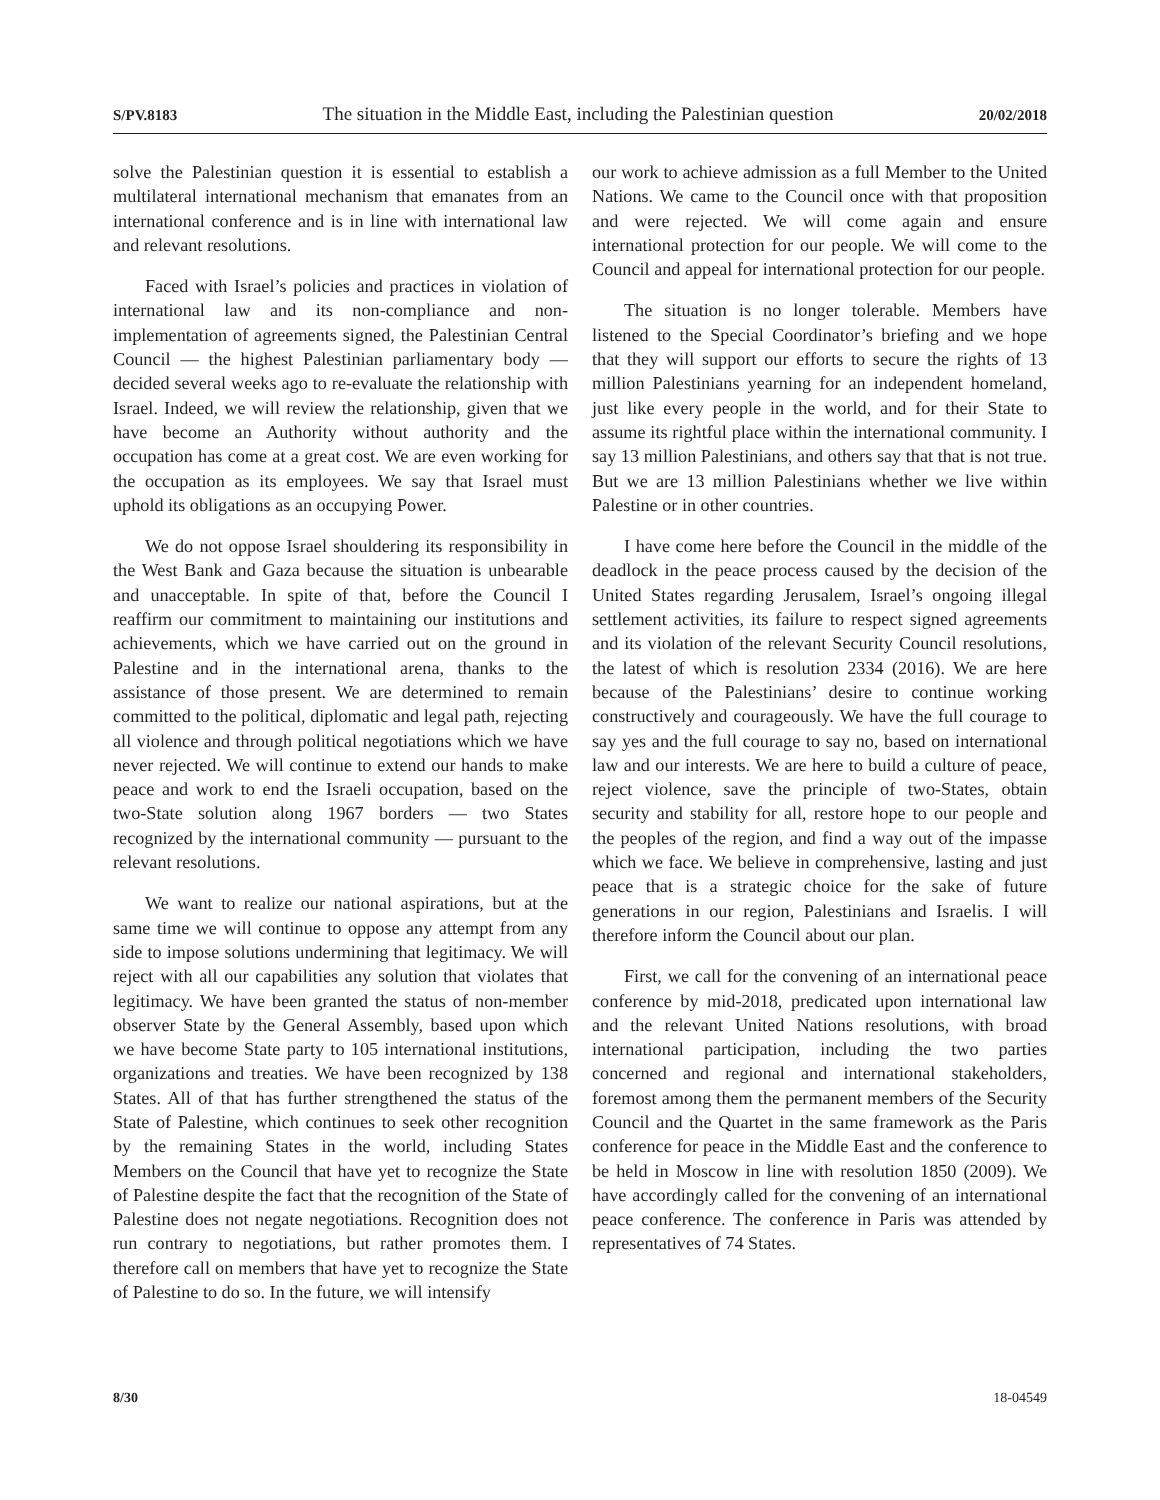S/PV.8183 The situation in the Middle East, including the Palestinian question 20/02/2018
solve the Palestinian question it is essential to establish a multilateral international mechanism that emanates from an international conference and is in line with international law and relevant resolutions.
Faced with Israel’s policies and practices in violation of international law and its non-compliance and non-implementation of agreements signed, the Palestinian Central Council — the highest Palestinian parliamentary body — decided several weeks ago to re-evaluate the relationship with Israel. Indeed, we will review the relationship, given that we have become an Authority without authority and the occupation has come at a great cost. We are even working for the occupation as its employees. We say that Israel must uphold its obligations as an occupying Power.
We do not oppose Israel shouldering its responsibility in the West Bank and Gaza because the situation is unbearable and unacceptable. In spite of that, before the Council I reaffirm our commitment to maintaining our institutions and achievements, which we have carried out on the ground in Palestine and in the international arena, thanks to the assistance of those present. We are determined to remain committed to the political, diplomatic and legal path, rejecting all violence and through political negotiations which we have never rejected. We will continue to extend our hands to make peace and work to end the Israeli occupation, based on the two-State solution along 1967 borders — two States recognized by the international community — pursuant to the relevant resolutions.
We want to realize our national aspirations, but at the same time we will continue to oppose any attempt from any side to impose solutions undermining that legitimacy. We will reject with all our capabilities any solution that violates that legitimacy. We have been granted the status of non-member observer State by the General Assembly, based upon which we have become State party to 105 international institutions, organizations and treaties. We have been recognized by 138 States. All of that has further strengthened the status of the State of Palestine, which continues to seek other recognition by the remaining States in the world, including States Members on the Council that have yet to recognize the State of Palestine despite the fact that the recognition of the State of Palestine does not negate negotiations. Recognition does not run contrary to negotiations, but rather promotes them. I therefore call on members that have yet to recognize the State of Palestine to do so. In the future, we will intensify
our work to achieve admission as a full Member to the United Nations. We came to the Council once with that proposition and were rejected. We will come again and ensure international protection for our people. We will come to the Council and appeal for international protection for our people.
The situation is no longer tolerable. Members have listened to the Special Coordinator’s briefing and we hope that they will support our efforts to secure the rights of 13 million Palestinians yearning for an independent homeland, just like every people in the world, and for their State to assume its rightful place within the international community. I say 13 million Palestinians, and others say that that is not true. But we are 13 million Palestinians whether we live within Palestine or in other countries.
I have come here before the Council in the middle of the deadlock in the peace process caused by the decision of the United States regarding Jerusalem, Israel’s ongoing illegal settlement activities, its failure to respect signed agreements and its violation of the relevant Security Council resolutions, the latest of which is resolution 2334 (2016). We are here because of the Palestinians’ desire to continue working constructively and courageously. We have the full courage to say yes and the full courage to say no, based on international law and our interests. We are here to build a culture of peace, reject violence, save the principle of two-States, obtain security and stability for all, restore hope to our people and the peoples of the region, and find a way out of the impasse which we face. We believe in comprehensive, lasting and just peace that is a strategic choice for the sake of future generations in our region, Palestinians and Israelis. I will therefore inform the Council about our plan.
First, we call for the convening of an international peace conference by mid-2018, predicated upon international law and the relevant United Nations resolutions, with broad international participation, including the two parties concerned and regional and international stakeholders, foremost among them the permanent members of the Security Council and the Quartet in the same framework as the Paris conference for peace in the Middle East and the conference to be held in Moscow in line with resolution 1850 (2009). We have accordingly called for the convening of an international peace conference. The conference in Paris was attended by representatives of 74 States.
8/30 18-04549